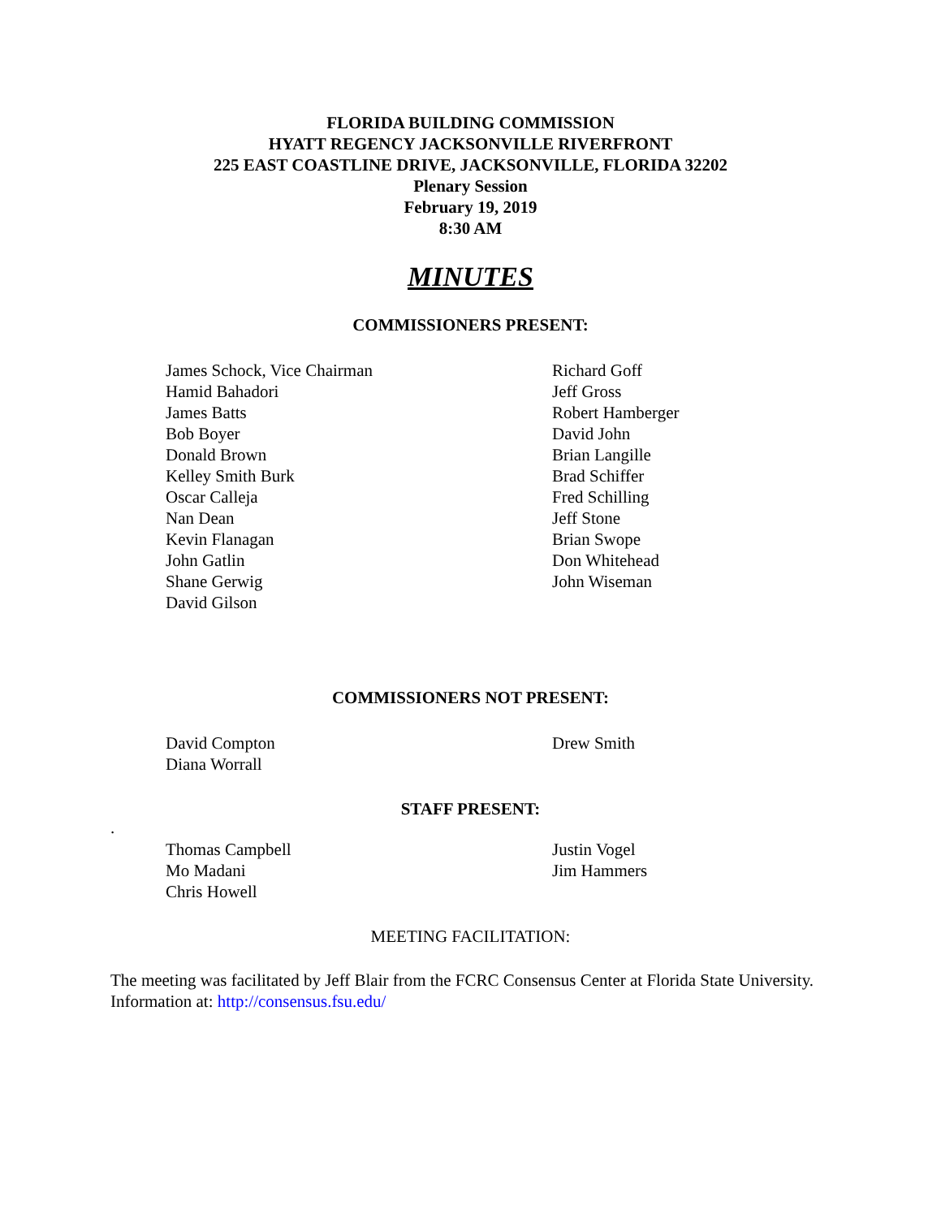FLORIDA BUILDING COMMISSION
HYATT REGENCY JACKSONVILLE RIVERFRONT
225 EAST COASTLINE DRIVE, JACKSONVILLE, FLORIDA 32202
Plenary Session
February 19, 2019
8:30 AM
MINUTES
COMMISSIONERS PRESENT:
James Schock, Vice Chairman
Hamid Bahadori
James Batts
Bob Boyer
Donald Brown
Kelley Smith Burk
Oscar Calleja
Nan Dean
Kevin Flanagan
John Gatlin
Shane Gerwig
David Gilson
Richard Goff
Jeff Gross
Robert Hamberger
David John
Brian Langille
Brad Schiffer
Fred Schilling
Jeff Stone
Brian Swope
Don Whitehead
John Wiseman
COMMISSIONERS NOT PRESENT:
David Compton
Diana Worrall
Drew Smith
STAFF PRESENT:
.
Thomas Campbell
Mo Madani
Chris Howell
Justin Vogel
Jim Hammers
MEETING FACILITATION:
The meeting was facilitated by Jeff Blair from the FCRC Consensus Center at Florida State University. Information at: http://consensus.fsu.edu/